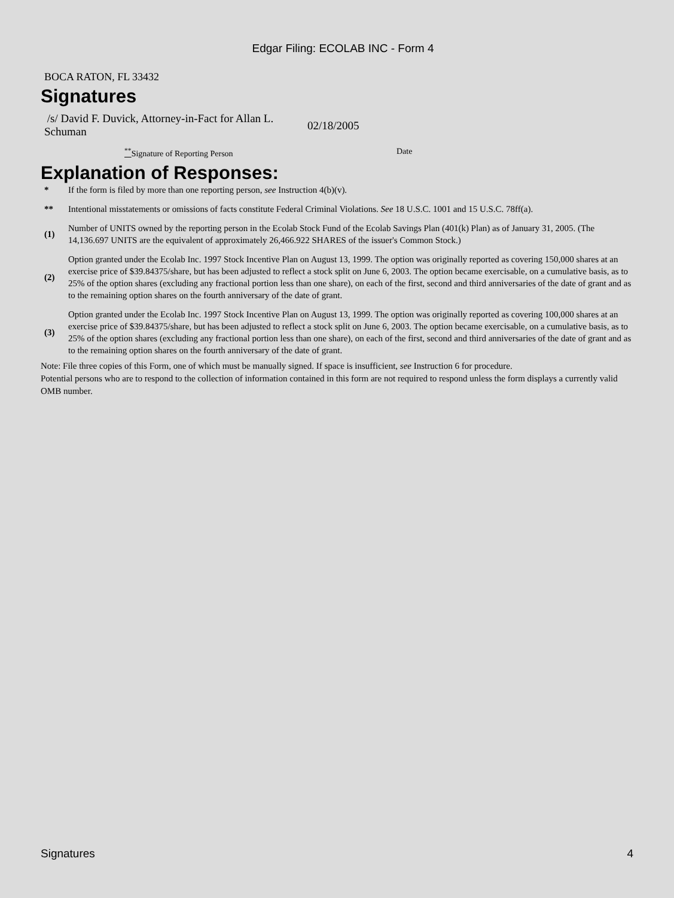Edgar Filing: ECOLAB INC - Form 4
BOCA RATON, FL 33432
Signatures
/s/ David F. Duvick, Attorney-in-Fact for Allan L. Schuman
02/18/2005
<sup>**</sup> Signature of Reporting Person Date
Explanation of Responses:
| * | If the form is filed by more than one reporting person, see Instruction 4(b)(v). |
| ** | Intentional misstatements or omissions of facts constitute Federal Criminal Violations. See 18 U.S.C. 1001 and 15 U.S.C. 78ff(a). |
| (1) | Number of UNITS owned by the reporting person in the Ecolab Stock Fund of the Ecolab Savings Plan (401(k) Plan) as of January 31, 2005. (The 14,136.697 UNITS are the equivalent of approximately 26,466.922 SHARES of the issuer's Common Stock.) |
| (2) | Option granted under the Ecolab Inc. 1997 Stock Incentive Plan on August 13, 1999. The option was originally reported as covering 150,000 shares at an exercise price of $39.84375/share, but has been adjusted to reflect a stock split on June 6, 2003. The option became exercisable, on a cumulative basis, as to 25% of the option shares (excluding any fractional portion less than one share), on each of the first, second and third anniversaries of the date of grant and as to the remaining option shares on the fourth anniversary of the date of grant. |
| (3) | Option granted under the Ecolab Inc. 1997 Stock Incentive Plan on August 13, 1999. The option was originally reported as covering 100,000 shares at an exercise price of $39.84375/share, but has been adjusted to reflect a stock split on June 6, 2003. The option became exercisable, on a cumulative basis, as to 25% of the option shares (excluding any fractional portion less than one share), on each of the first, second and third anniversaries of the date of grant and as to the remaining option shares on the fourth anniversary of the date of grant. |
Note: File three copies of this Form, one of which must be manually signed. If space is insufficient, see Instruction 6 for procedure.
Potential persons who are to respond to the collection of information contained in this form are not required to respond unless the form displays a currently valid OMB number.
Signatures 4